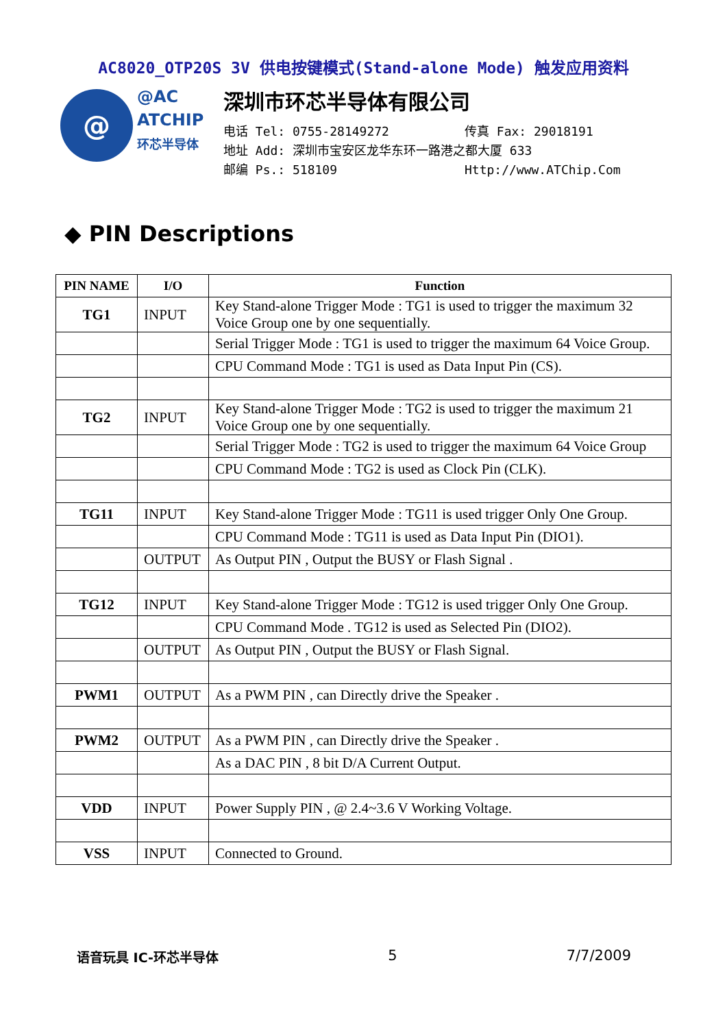AC8020_OTP20S 3V 供电按键模式(Stand-alone Mode) 触发应用资料
@
@AC
ATCHIP
环芯半导体
深圳市环芯半导体有限公司
电话 Tel: 0755-28149272 传真 Fax: 29018191
地址 Add: 深圳市宝安区龙华东环一路港之都大厦 633
邮编 Ps.: 518109 Http://www.ATChip.Com
◆ PIN Descriptions
| PIN NAME | I/O | Function |
| --- | --- | --- |
| TG1 | INPUT | Key Stand-alone Trigger Mode : TG1 is used to trigger the maximum 32 Voice Group one by one sequentially. |
| | | Serial Trigger Mode : TG1 is used to trigger the maximum 64 Voice Group. |
| | | CPU Command Mode : TG1 is used as Data Input Pin (CS). |
| TG2 | INPUT | Key Stand-alone Trigger Mode : TG2 is used to trigger the maximum 21 Voice Group one by one sequentially. |
| | | Serial Trigger Mode : TG2 is used to trigger the maximum 64 Voice Group |
| | | CPU Command Mode : TG2 is used as Clock Pin (CLK). |
| TG11 | INPUT | Key Stand-alone Trigger Mode : TG11 is used trigger Only One Group. |
| | | CPU Command Mode : TG11 is used as Data Input Pin (DIO1). |
| | OUTPUT | As Output PIN , Output the BUSY or Flash Signal . |
| TG12 | INPUT | Key Stand-alone Trigger Mode : TG12 is used trigger Only One Group. |
| | | CPU Command Mode . TG12 is used as Selected Pin (DIO2). |
| | OUTPUT | As Output PIN , Output the BUSY or Flash Signal. |
| PWM1 | OUTPUT | As a PWM PIN , can Directly drive the Speaker . |
| PWM2 | OUTPUT | As a PWM PIN , can Directly drive the Speaker . |
| | | As a DAC PIN , 8 bit D/A Current Output. |
| VDD | INPUT | Power Supply PIN , @ 2.4~3.6 V Working Voltage. |
| VSS | INPUT | Connected to Ground. |
语音玩具 IC-环芯半导体 5 7/7/2009